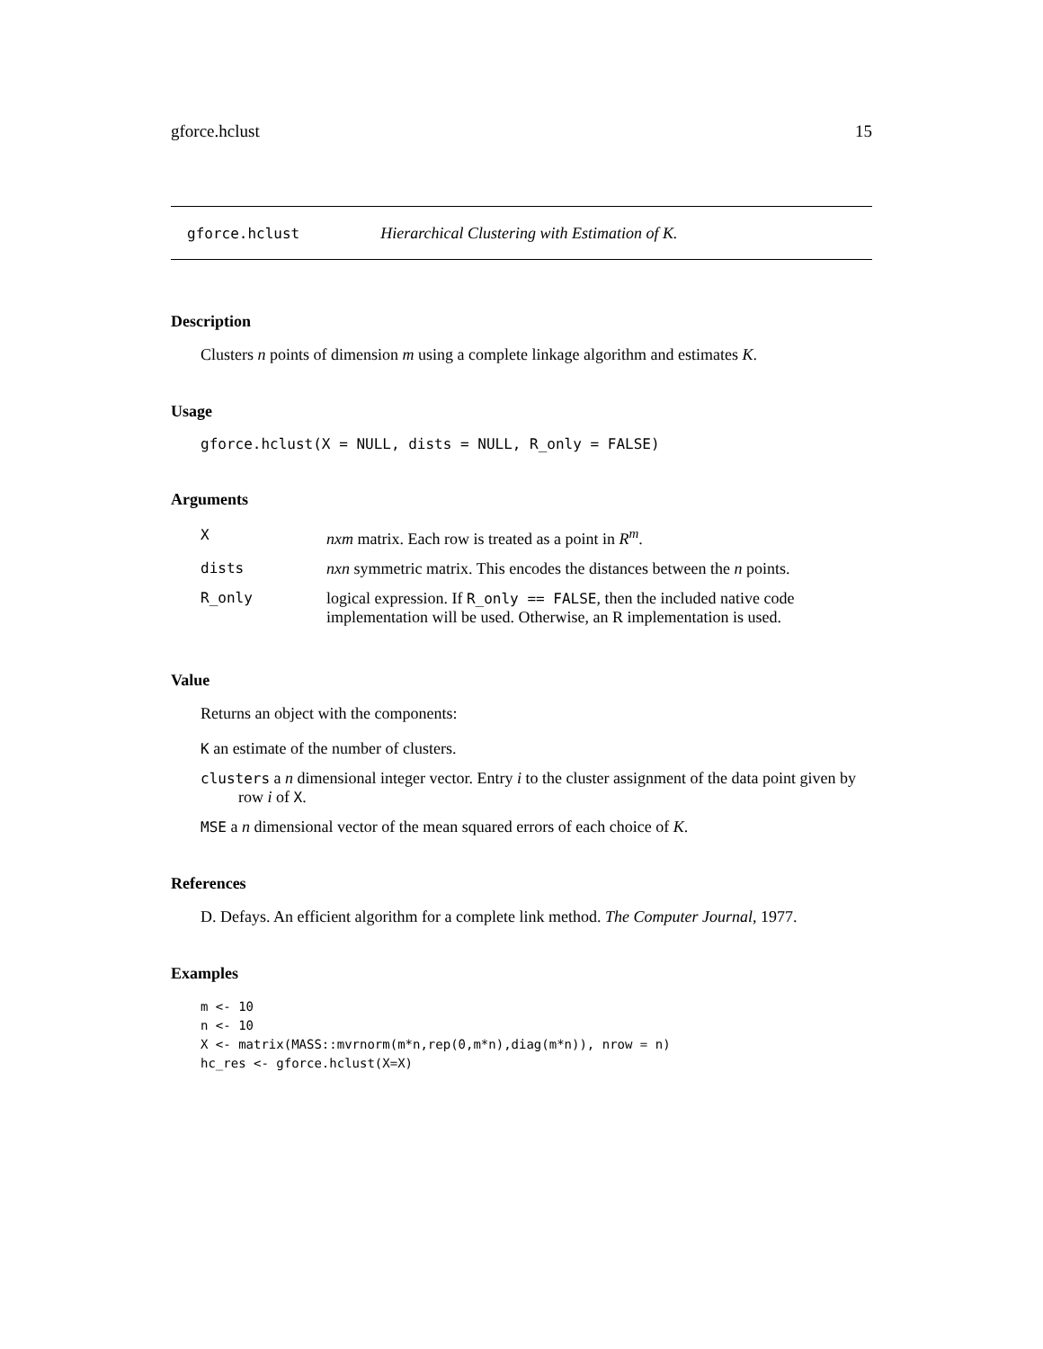gforce.hclust 15
gforce.hclust Hierarchical Clustering with Estimation of K.
Description
Clusters n points of dimension m using a complete linkage algorithm and estimates K.
Usage
gforce.hclust(X = NULL, dists = NULL, R_only = FALSE)
Arguments
| X | nxm matrix. Each row is treated as a point in R<sup>m</sup> . |
| dists | nxn symmetric matrix. This encodes the distances between the n points. |
| R_only | logical expression. If R_only == FALSE , then the included native code implementation will be used. Otherwise, an R implementation is used. |
Value
Returns an object with the components:
K an estimate of the number of clusters.
clusters a n dimensional integer vector. Entry i to the cluster assignment of the data point given by row i of X.
MSE a n dimensional vector of the mean squared errors of each choice of K.
References
D. Defays. An efficient algorithm for a complete link method. The Computer Journal, 1977.
Examples
m <- 10
n <- 10
X <- matrix(MASS::mvrnorm(m*n,rep(0,m*n),diag(m*n)), nrow = n)
hc_res <- gforce.hclust(X=X)